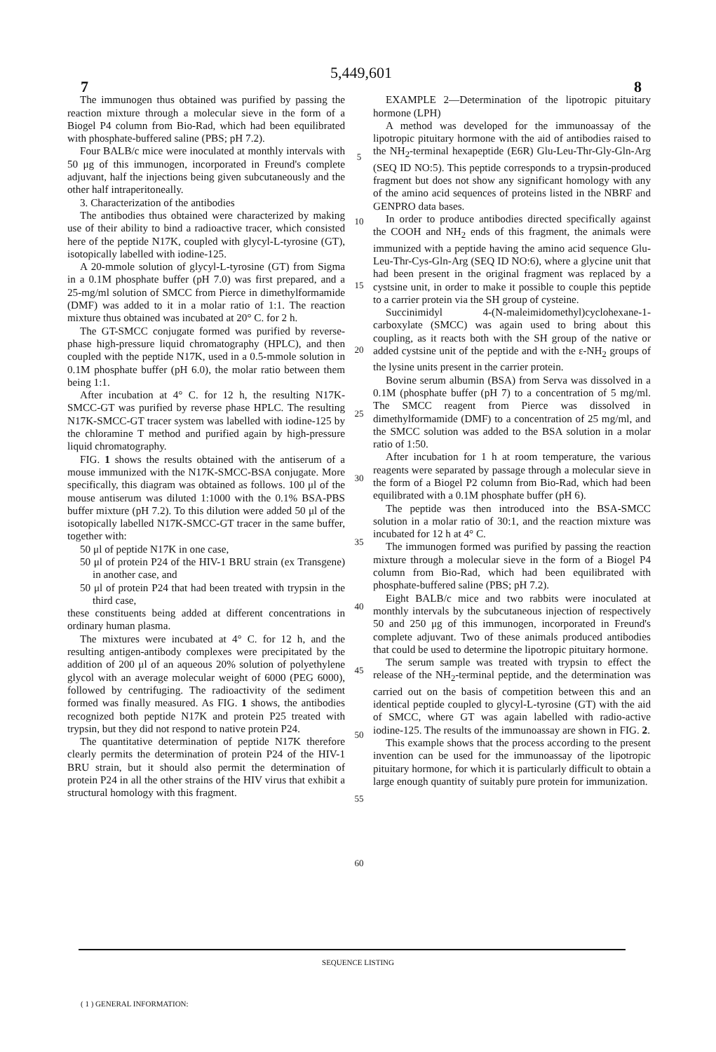7 5,449,601 8
The immunogen thus obtained was purified by passing the reaction mixture through a molecular sieve in the form of a Biogel P4 column from Bio-Rad, which had been equilibrated with phosphate-buffered saline (PBS; pH 7.2).
Four BALB/c mice were inoculated at monthly intervals with 50 μg of this immunogen, incorporated in Freund's complete adjuvant, half the injections being given subcutaneously and the other half intraperitoneally.
3. Characterization of the antibodies
The antibodies thus obtained were characterized by making use of their ability to bind a radioactive tracer, which consisted here of the peptide N17K, coupled with glycyl-L-tyrosine (GT), isotopically labelled with iodine-125.
A 20-mmole solution of glycyl-L-tyrosine (GT) from Sigma in a 0.1M phosphate buffer (pH 7.0) was first prepared, and a 25-mg/ml solution of SMCC from Pierce in dimethylformamide (DMF) was added to it in a molar ratio of 1:1. The reaction mixture thus obtained was incubated at 20° C. for 2 h.
The GT-SMCC conjugate formed was purified by reverse-phase high-pressure liquid chromatography (HPLC), and then coupled with the peptide N17K, used in a 0.5-mmole solution in 0.1M phosphate buffer (pH 6.0), the molar ratio between them being 1:1.
After incubation at 4° C. for 12 h, the resulting N17K-SMCC-GT was purified by reverse phase HPLC. The resulting N17K-SMCC-GT tracer system was labelled with iodine-125 by the chloramine T method and purified again by high-pressure liquid chromatography.
FIG. 1 shows the results obtained with the antiserum of a mouse immunized with the N17K-SMCC-BSA conjugate. More specifically, this diagram was obtained as follows. 100 μl of the mouse antiserum was diluted 1:1000 with the 0.1% BSA-PBS buffer mixture (pH 7.2). To this dilution were added 50 μl of the isotopically labelled N17K-SMCC-GT tracer in the same buffer, together with:
50 μl of peptide N17K in one case,
50 μl of protein P24 of the HIV-1 BRU strain (ex Transgene) in another case, and
50 μl of protein P24 that had been treated with trypsin in the third case,
these constituents being added at different concentrations in ordinary human plasma.
The mixtures were incubated at 4° C. for 12 h, and the resulting antigen-antibody complexes were precipitated by the addition of 200 μl of an aqueous 20% solution of polyethylene glycol with an average molecular weight of 6000 (PEG 6000), followed by centrifuging. The radioactivity of the sediment formed was finally measured. As FIG. 1 shows, the antibodies recognized both peptide N17K and protein P25 treated with trypsin, but they did not respond to native protein P24.
The quantitative determination of peptide N17K therefore clearly permits the determination of protein P24 of the HIV-1 BRU strain, but it should also permit the determination of protein P24 in all the other strains of the HIV virus that exhibit a structural homology with this fragment.
5
10
15
20
25
30
35
40
45
50
55
60
EXAMPLE 2—Determination of the lipotropic pituitary hormone (LPH)
A method was developed for the immunoassay of the lipotropic pituitary hormone with the aid of antibodies raised to the NH<sub>2</sub>-terminal hexapeptide (E6R) Glu-Leu-Thr-Gly-Gln-Arg (SEQ ID NO:5). This peptide corresponds to a trypsin-produced fragment but does not show any significant homology with any of the amino acid sequences of proteins listed in the NBRF and GENPRO data bases.
In order to produce antibodies directed specifically against the COOH and NH<sub>2</sub> ends of this fragment, the animals were immunized with a peptide having the amino acid sequence Glu-Leu-Thr-Cys-Gln-Arg (SEQ ID NO:6), where a glycine unit that had been present in the original fragment was replaced by a cystsine unit, in order to make it possible to couple this peptide to a carrier protein via the SH group of cysteine.
Succinimidyl 4-(N-maleimidomethyl)cyclohexane-1-carboxylate (SMCC) was again used to bring about this coupling, as it reacts both with the SH group of the native or added cystsine unit of the peptide and with the ε-NH<sub>2</sub> groups of the lysine units present in the carrier protein.
Bovine serum albumin (BSA) from Serva was dissolved in a 0.1M (phosphate buffer (pH 7) to a concentration of 5 mg/ml. The SMCC reagent from Pierce was dissolved in dimethylformamide (DMF) to a concentration of 25 mg/ml, and the SMCC solution was added to the BSA solution in a molar ratio of 1:50.
After incubation for 1 h at room temperature, the various reagents were separated by passage through a molecular sieve in the form of a Biogel P2 column from Bio-Rad, which had been equilibrated with a 0.1M phosphate buffer (pH 6).
The peptide was then introduced into the BSA-SMCC solution in a molar ratio of 30:1, and the reaction mixture was incubated for 12 h at 4° C.
The immunogen formed was purified by passing the reaction mixture through a molecular sieve in the form of a Biogel P4 column from Bio-Rad, which had been equilibrated with phosphate-buffered saline (PBS; pH 7.2).
Eight BALB/c mice and two rabbits were inoculated at monthly intervals by the subcutaneous injection of respectively 50 and 250 μg of this immunogen, incorporated in Freund's complete adjuvant. Two of these animals produced antibodies that could be used to determine the lipotropic pituitary hormone.
The serum sample was treated with trypsin to effect the release of the NH<sub>2</sub>-terminal peptide, and the determination was carried out on the basis of competition between this and an identical peptide coupled to glycyl-L-tyrosine (GT) with the aid of SMCC, where GT was again labelled with radio-active iodine-125. The results of the immunoassay are shown in FIG. 2.
This example shows that the process according to the present invention can be used for the immunoassay of the lipotropic pituitary hormone, for which it is particularly difficult to obtain a large enough quantity of suitably pure protein for immunization.
SEQUENCE LISTING
( 1 ) GENERAL INFORMATION: